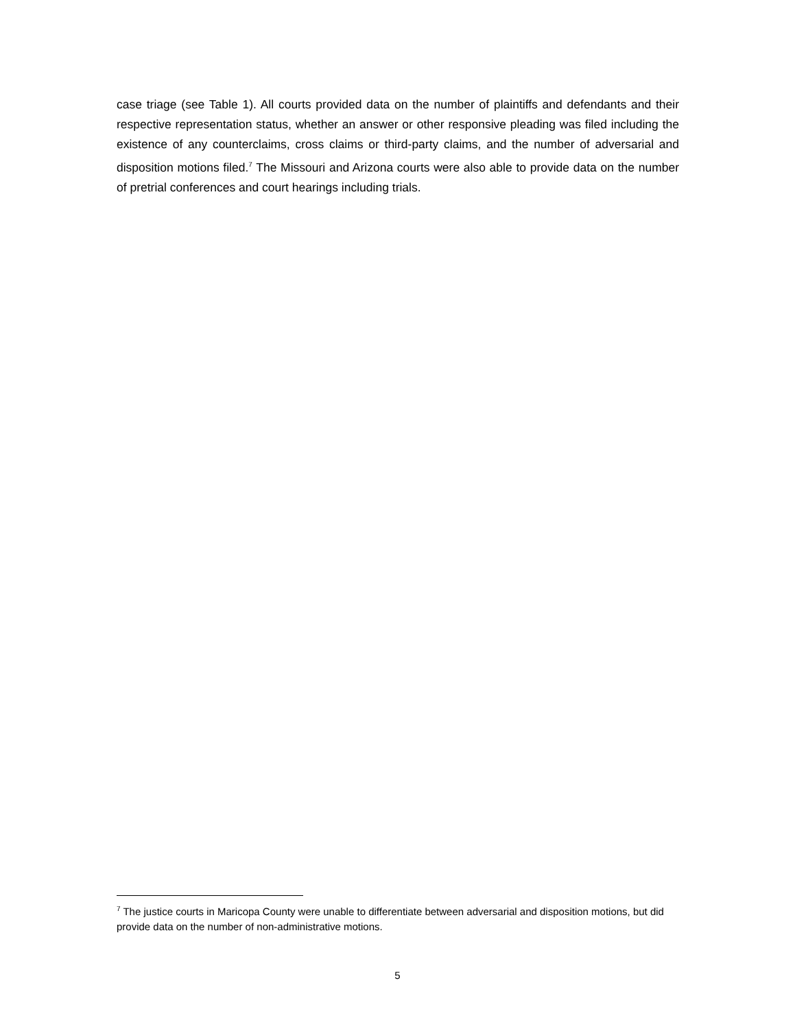case triage (see Table 1). All courts provided data on the number of plaintiffs and defendants and their respective representation status, whether an answer or other responsive pleading was filed including the existence of any counterclaims, cross claims or third-party claims, and the number of adversarial and disposition motions filed.<sup>7</sup> The Missouri and Arizona courts were also able to provide data on the number of pretrial conferences and court hearings including trials.
<sup>7</sup> The justice courts in Maricopa County were unable to differentiate between adversarial and disposition motions, but did provide data on the number of non-administrative motions.
5